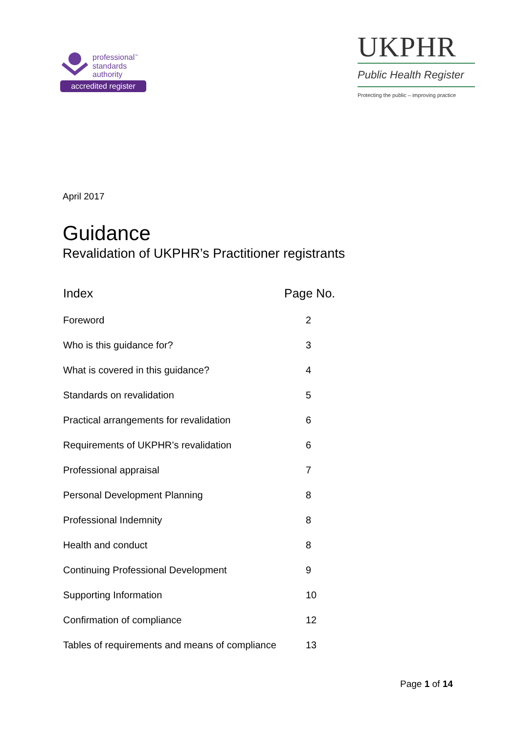professional<sup>™</sup>
standards
authority
accredited register
UKPHR
Public Health Register
Protecting the public – improving practice
April 2017
Guidance
Revalidation of UKPHR’s Practitioner registrants
| Index | Page No. |
| --- | --- |
| Foreword | 2 |
| Who is this guidance for? | 3 |
| What is covered in this guidance? | 4 |
| Standards on revalidation | 5 |
| Practical arrangements for revalidation | 6 |
| Requirements of UKPHR’s revalidation | 6 |
| Professional appraisal | 7 |
| Personal Development Planning | 8 |
| Professional Indemnity | 8 |
| Health and conduct | 8 |
| Continuing Professional Development | 9 |
| Supporting Information | 10 |
| Confirmation of compliance | 12 |
| Tables of requirements and means of compliance | 13 |
Page 1 of 14